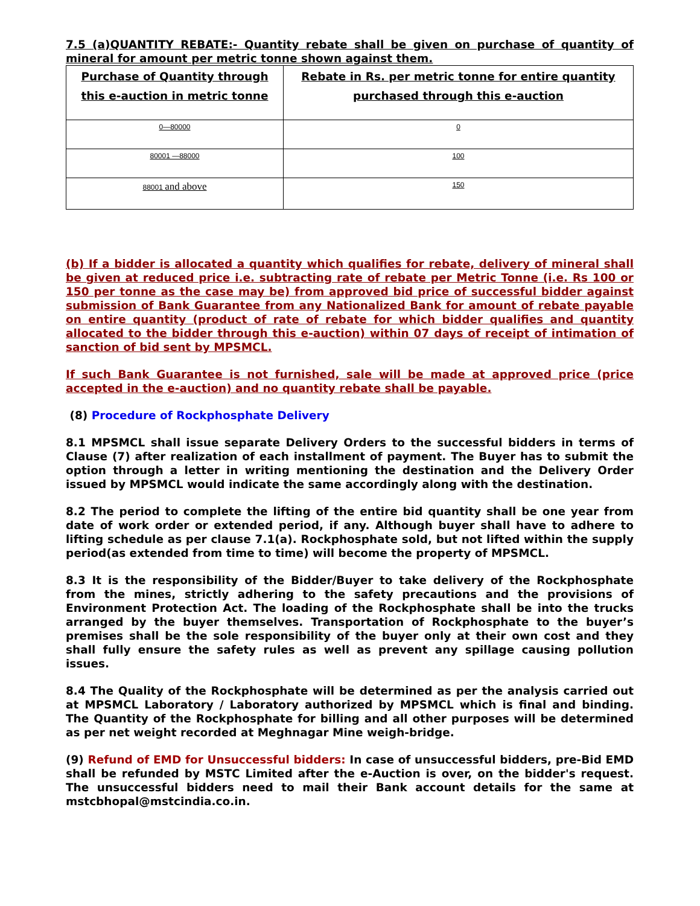7.5 (a)QUANTITY REBATE:- Quantity rebate shall be given on purchase of quantity of mineral for amount per metric tonne shown against them.
| Purchase of Quantity through this e-auction in metric tonne | Rebate in Rs. per metric tonne for entire quantity purchased through this e-auction |
| --- | --- |
| 0—80000 | 0 |
| 80001 —88000 | 100 |
| 88001 and above | 150 |
(b) If a bidder is allocated a quantity which qualifies for rebate, delivery of mineral shall be given at reduced price i.e. subtracting rate of rebate per Metric Tonne (i.e. Rs 100 or 150 per tonne as the case may be) from approved bid price of successful bidder against submission of Bank Guarantee from any Nationalized Bank for amount of rebate payable on entire quantity (product of rate of rebate for which bidder qualifies and quantity allocated to the bidder through this e-auction) within 07 days of receipt of intimation of sanction of bid sent by MPSMCL.
If such Bank Guarantee is not furnished, sale will be made at approved price (price accepted in the e-auction) and no quantity rebate shall be payable.
(8) Procedure of Rockphosphate Delivery
8.1 MPSMCL shall issue separate Delivery Orders to the successful bidders in terms of Clause (7) after realization of each installment of payment. The Buyer has to submit the option through a letter in writing mentioning the destination and the Delivery Order issued by MPSMCL would indicate the same accordingly along with the destination.
8.2 The period to complete the lifting of the entire bid quantity shall be one year from date of work order or extended period, if any. Although buyer shall have to adhere to lifting schedule as per clause 7.1(a). Rockphosphate sold, but not lifted within the supply period(as extended from time to time) will become the property of MPSMCL.
8.3 It is the responsibility of the Bidder/Buyer to take delivery of the Rockphosphate from the mines, strictly adhering to the safety precautions and the provisions of Environment Protection Act. The loading of the Rockphosphate shall be into the trucks arranged by the buyer themselves. Transportation of Rockphosphate to the buyer’s premises shall be the sole responsibility of the buyer only at their own cost and they shall fully ensure the safety rules as well as prevent any spillage causing pollution issues.
8.4 The Quality of the Rockphosphate will be determined as per the analysis carried out at MPSMCL Laboratory / Laboratory authorized by MPSMCL which is final and binding. The Quantity of the Rockphosphate for billing and all other purposes will be determined as per net weight recorded at Meghnagar Mine weigh-bridge.
(9) Refund of EMD for Unsuccessful bidders: In case of unsuccessful bidders, pre-Bid EMD shall be refunded by MSTC Limited after the e-Auction is over, on the bidder's request. The unsuccessful bidders need to mail their Bank account details for the same at mstcbhopal@mstcindia.co.in.